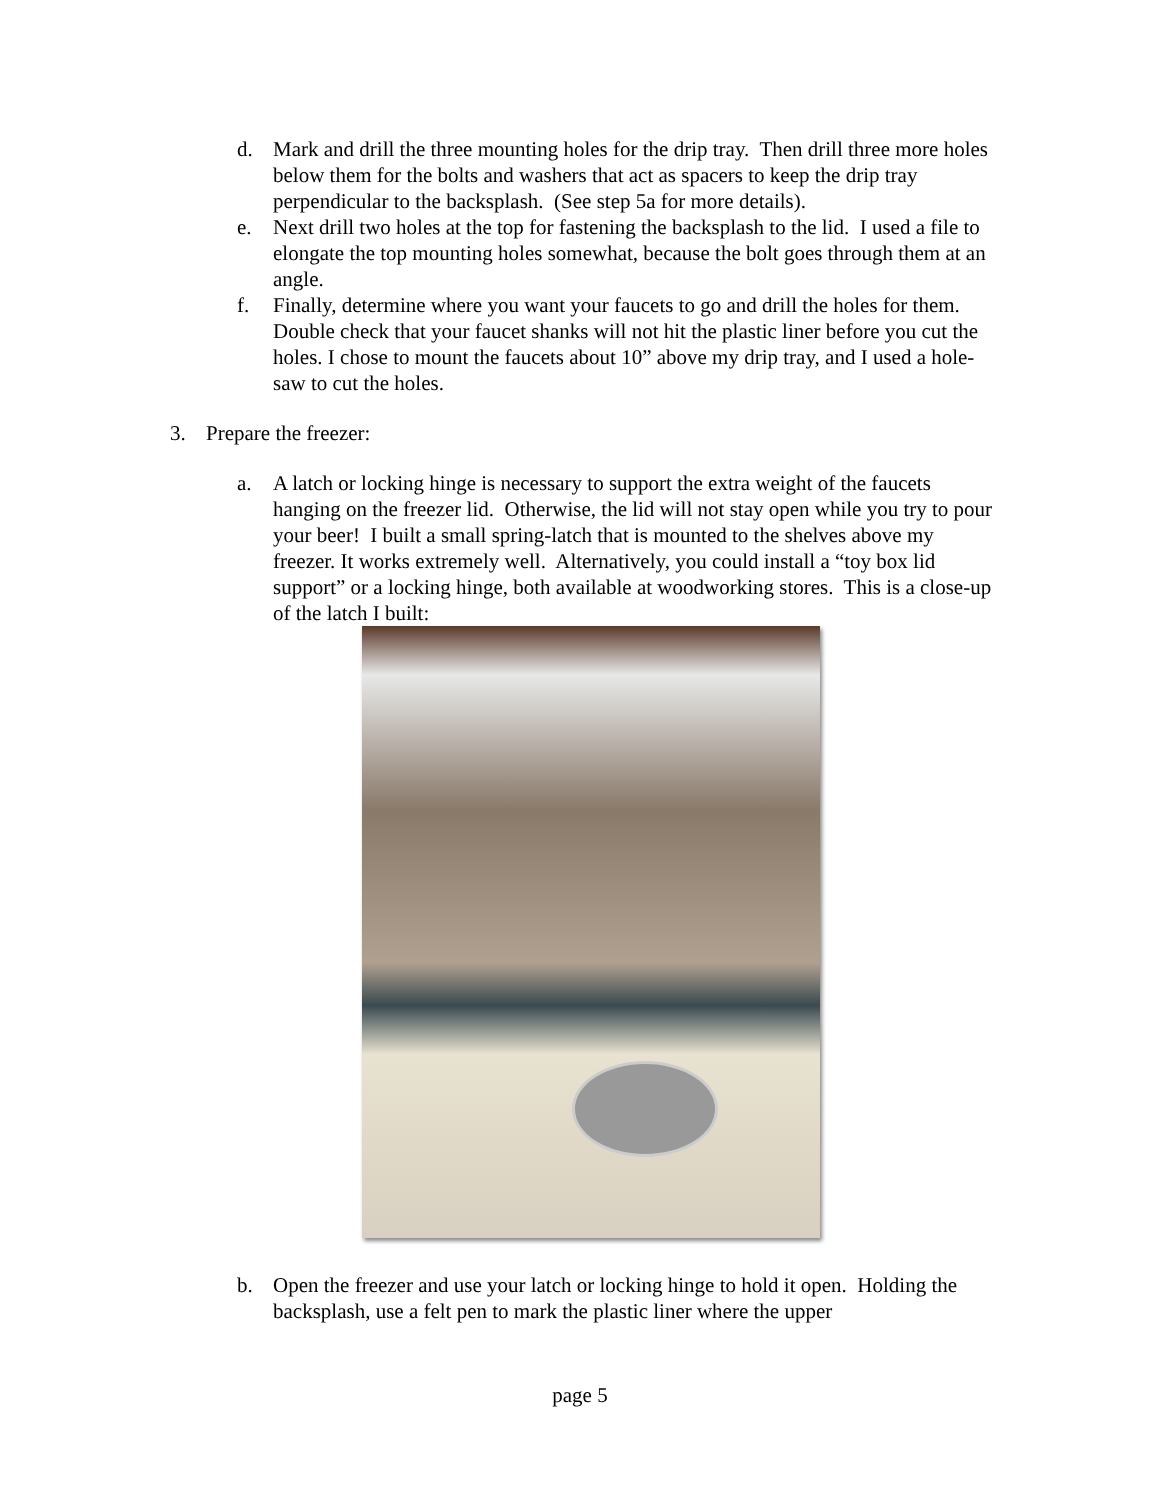d. Mark and drill the three mounting holes for the drip tray. Then drill three more holes below them for the bolts and washers that act as spacers to keep the drip tray perpendicular to the backsplash. (See step 5a for more details).
e. Next drill two holes at the top for fastening the backsplash to the lid. I used a file to elongate the top mounting holes somewhat, because the bolt goes through them at an angle.
f. Finally, determine where you want your faucets to go and drill the holes for them. Double check that your faucet shanks will not hit the plastic liner before you cut the holes. I chose to mount the faucets about 10” above my drip tray, and I used a hole-saw to cut the holes.
3. Prepare the freezer:
a. A latch or locking hinge is necessary to support the extra weight of the faucets hanging on the freezer lid. Otherwise, the lid will not stay open while you try to pour your beer! I built a small spring-latch that is mounted to the shelves above my freezer. It works extremely well. Alternatively, you could install a “toy box lid support” or a locking hinge, both available at woodworking stores. This is a close-up of the latch I built:
b. Open the freezer and use your latch or locking hinge to hold it open. Holding the backsplash, use a felt pen to mark the plastic liner where the upper
page 5